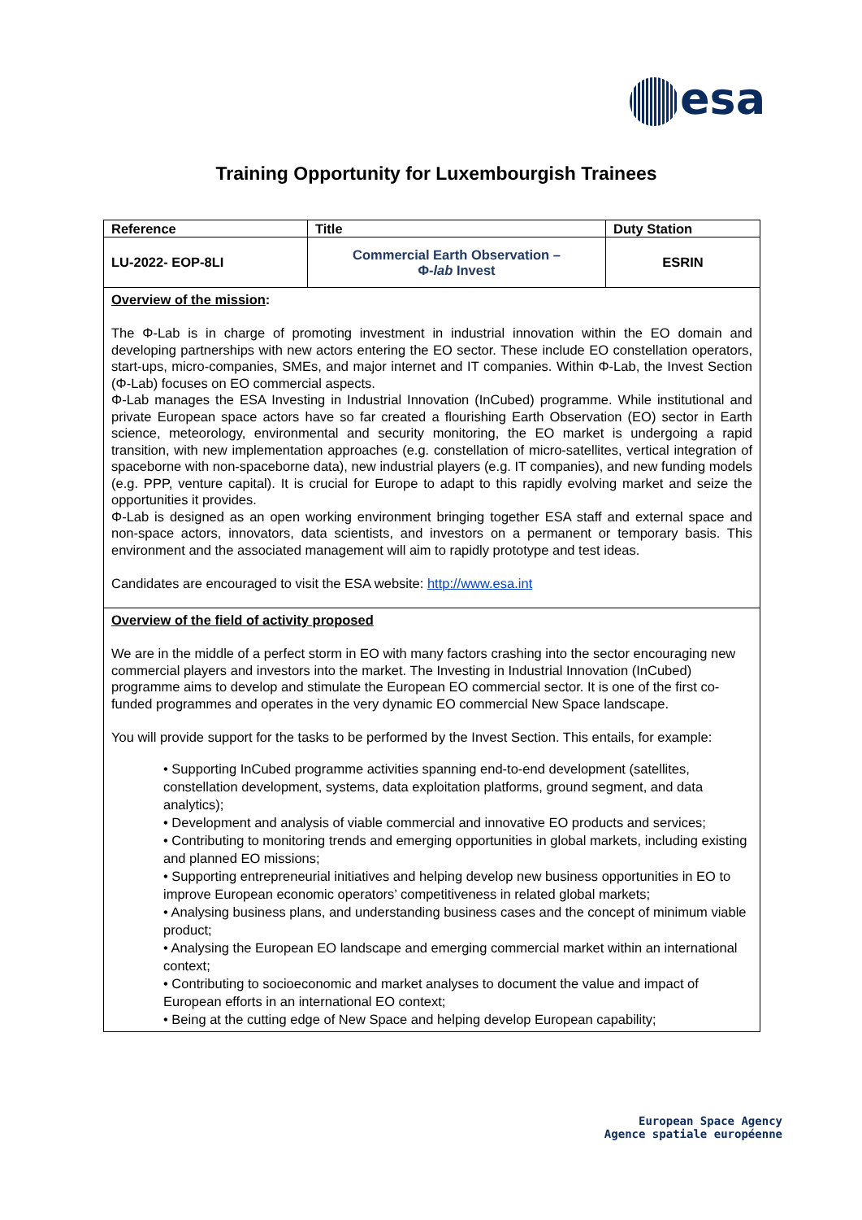esa
Training Opportunity for Luxembourgish Trainees
| Reference | Title | Duty Station |
| --- | --- | --- |
| LU-2022- EOP-8LI | Commercial Earth Observation – Φ- lab Invest | ESRIN |
| Overview of the mission : The Φ-Lab is in charge of promoting investment in industrial innovation within the EO domain and developing partnerships with new actors entering the EO sector. These include EO constellation operators, start-ups, micro-companies, SMEs, and major internet and IT companies. Within Φ-Lab, the Invest Section (Φ-Lab) focuses on EO commercial aspects. Φ-Lab manages the ESA Investing in Industrial Innovation (InCubed) programme. While institutional and private European space actors have so far created a flourishing Earth Observation (EO) sector in Earth science, meteorology, environmental and security monitoring, the EO market is undergoing a rapid transition, with new implementation approaches (e.g. constellation of micro-satellites, vertical integration of spaceborne with non-spaceborne data), new industrial players (e.g. IT companies), and new funding models (e.g. PPP, venture capital). It is crucial for Europe to adapt to this rapidly evolving market and seize the opportunities it provides. Φ-Lab is designed as an open working environment bringing together ESA staff and external space and non-space actors, innovators, data scientists, and investors on a permanent or temporary basis. This environment and the associated management will aim to rapidly prototype and test ideas. Candidates are encouraged to visit the ESA website: http://www.esa.int | | |
| Overview of the field of activity proposed We are in the middle of a perfect storm in EO with many factors crashing into the sector encouraging new commercial players and investors into the market. The Investing in Industrial Innovation (InCubed) programme aims to develop and stimulate the European EO commercial sector. It is one of the first co-funded programmes and operates in the very dynamic EO commercial New Space landscape. You will provide support for the tasks to be performed by the Invest Section. This entails, for example: • Supporting InCubed programme activities spanning end-to-end development (satellites, constellation development, systems, data exploitation platforms, ground segment, and data analytics); • Development and analysis of viable commercial and innovative EO products and services; • Contributing to monitoring trends and emerging opportunities in global markets, including existing and planned EO missions; • Supporting entrepreneurial initiatives and helping develop new business opportunities in EO to improve European economic operators’ competitiveness in related global markets; • Analysing business plans, and understanding business cases and the concept of minimum viable product; • Analysing the European EO landscape and emerging commercial market within an international context; • Contributing to socioeconomic and market analyses to document the value and impact of European efforts in an international EO context; • Being at the cutting edge of New Space and helping develop European capability; | | |
European Space Agency
Agence spatiale européenne